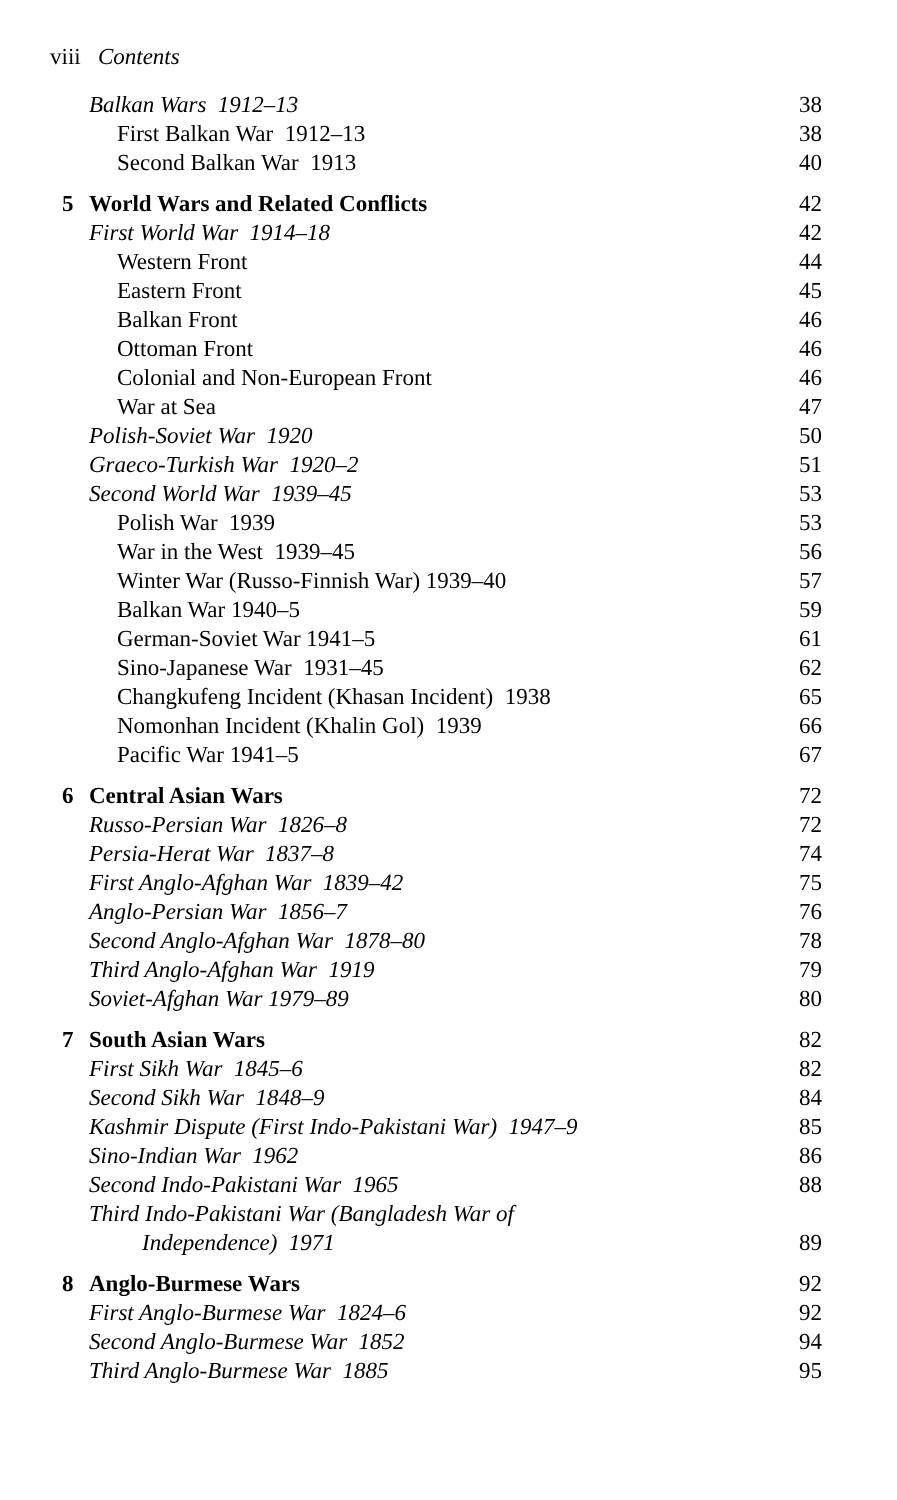viii Contents
Balkan Wars 1912–13 38
First Balkan War 1912–13 38
Second Balkan War 1913 40
5 World Wars and Related Conflicts 42
First World War 1914–18 42
Western Front 44
Eastern Front 45
Balkan Front 46
Ottoman Front 46
Colonial and Non-European Front 46
War at Sea 47
Polish-Soviet War 1920 50
Graeco-Turkish War 1920–2 51
Second World War 1939–45 53
Polish War 1939 53
War in the West 1939–45 56
Winter War (Russo-Finnish War) 1939–40 57
Balkan War 1940–5 59
German-Soviet War 1941–5 61
Sino-Japanese War 1931–45 62
Changkufeng Incident (Khasan Incident) 1938 65
Nomonhan Incident (Khalin Gol) 1939 66
Pacific War 1941–5 67
6 Central Asian Wars 72
Russo-Persian War 1826–8 72
Persia-Herat War 1837–8 74
First Anglo-Afghan War 1839–42 75
Anglo-Persian War 1856–7 76
Second Anglo-Afghan War 1878–80 78
Third Anglo-Afghan War 1919 79
Soviet-Afghan War 1979–89 80
7 South Asian Wars 82
First Sikh War 1845–6 82
Second Sikh War 1848–9 84
Kashmir Dispute (First Indo-Pakistani War) 1947–9 85
Sino-Indian War 1962 86
Second Indo-Pakistani War 1965 88
Third Indo-Pakistani War (Bangladesh War of
Independence) 1971 89
8 Anglo-Burmese Wars 92
First Anglo-Burmese War 1824–6 92
Second Anglo-Burmese War 1852 94
Third Anglo-Burmese War 1885 95